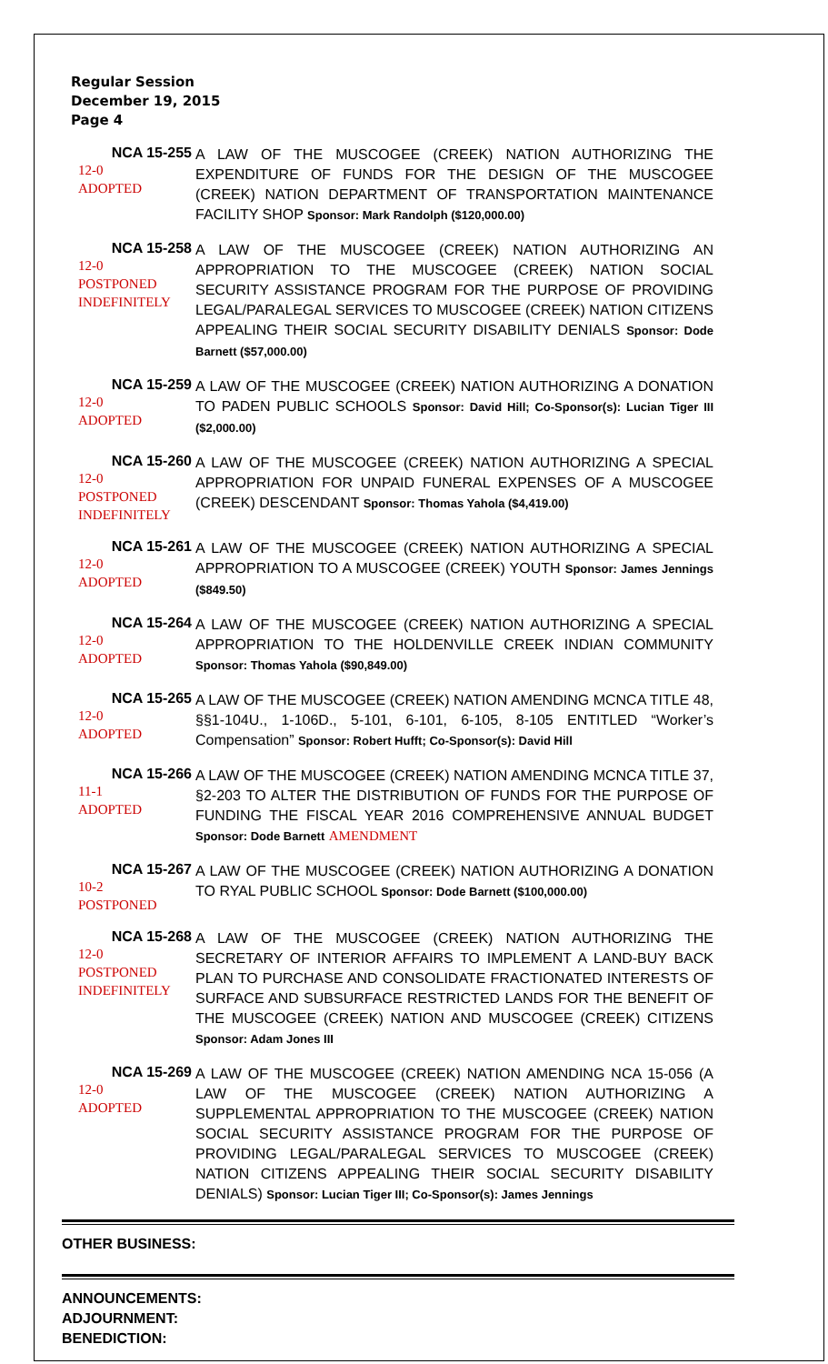Regular Session
December 19, 2015
Page 4
NCA 15-255
12-0
ADOPTED
A LAW OF THE MUSCOGEE (CREEK) NATION AUTHORIZING THE EXPENDITURE OF FUNDS FOR THE DESIGN OF THE MUSCOGEE (CREEK) NATION DEPARTMENT OF TRANSPORTATION MAINTENANCE FACILITY SHOP Sponsor: Mark Randolph ($120,000.00)
NCA 15-258
12-0
POSTPONED
INDEFINITELY
A LAW OF THE MUSCOGEE (CREEK) NATION AUTHORIZING AN APPROPRIATION TO THE MUSCOGEE (CREEK) NATION SOCIAL SECURITY ASSISTANCE PROGRAM FOR THE PURPOSE OF PROVIDING LEGAL/PARALEGAL SERVICES TO MUSCOGEE (CREEK) NATION CITIZENS APPEALING THEIR SOCIAL SECURITY DISABILITY DENIALS Sponsor: Dode Barnett ($57,000.00)
NCA 15-259
12-0
ADOPTED
A LAW OF THE MUSCOGEE (CREEK) NATION AUTHORIZING A DONATION TO PADEN PUBLIC SCHOOLS Sponsor: David Hill; Co-Sponsor(s): Lucian Tiger III ($2,000.00)
NCA 15-260
12-0
POSTPONED
INDEFINITELY
A LAW OF THE MUSCOGEE (CREEK) NATION AUTHORIZING A SPECIAL APPROPRIATION FOR UNPAID FUNERAL EXPENSES OF A MUSCOGEE (CREEK) DESCENDANT Sponsor: Thomas Yahola ($4,419.00)
NCA 15-261
12-0
ADOPTED
A LAW OF THE MUSCOGEE (CREEK) NATION AUTHORIZING A SPECIAL APPROPRIATION TO A MUSCOGEE (CREEK) YOUTH Sponsor: James Jennings ($849.50)
NCA 15-264
12-0
ADOPTED
A LAW OF THE MUSCOGEE (CREEK) NATION AUTHORIZING A SPECIAL APPROPRIATION TO THE HOLDENVILLE CREEK INDIAN COMMUNITY Sponsor: Thomas Yahola ($90,849.00)
NCA 15-265
12-0
ADOPTED
A LAW OF THE MUSCOGEE (CREEK) NATION AMENDING MCNCA TITLE 48, §§1-104U., 1-106D., 5-101, 6-101, 6-105, 8-105 ENTITLED “Worker’s Compensation” Sponsor: Robert Hufft; Co-Sponsor(s): David Hill
NCA 15-266
11-1
ADOPTED
A LAW OF THE MUSCOGEE (CREEK) NATION AMENDING MCNCA TITLE 37, §2-203 TO ALTER THE DISTRIBUTION OF FUNDS FOR THE PURPOSE OF FUNDING THE FISCAL YEAR 2016 COMPREHENSIVE ANNUAL BUDGET Sponsor: Dode Barnett AMENDMENT
NCA 15-267
10-2
POSTPONED
A LAW OF THE MUSCOGEE (CREEK) NATION AUTHORIZING A DONATION TO RYAL PUBLIC SCHOOL Sponsor: Dode Barnett ($100,000.00)
NCA 15-268
12-0
POSTPONED
INDEFINITELY
A LAW OF THE MUSCOGEE (CREEK) NATION AUTHORIZING THE SECRETARY OF INTERIOR AFFAIRS TO IMPLEMENT A LAND-BUY BACK PLAN TO PURCHASE AND CONSOLIDATE FRACTIONATED INTERESTS OF SURFACE AND SUBSURFACE RESTRICTED LANDS FOR THE BENEFIT OF THE MUSCOGEE (CREEK) NATION AND MUSCOGEE (CREEK) CITIZENS Sponsor: Adam Jones III
NCA 15-269
12-0
ADOPTED
A LAW OF THE MUSCOGEE (CREEK) NATION AMENDING NCA 15-056 (A LAW OF THE MUSCOGEE (CREEK) NATION AUTHORIZING A SUPPLEMENTAL APPROPRIATION TO THE MUSCOGEE (CREEK) NATION SOCIAL SECURITY ASSISTANCE PROGRAM FOR THE PURPOSE OF PROVIDING LEGAL/PARALEGAL SERVICES TO MUSCOGEE (CREEK) NATION CITIZENS APPEALING THEIR SOCIAL SECURITY DISABILITY DENIALS) Sponsor: Lucian Tiger III; Co-Sponsor(s): James Jennings
OTHER BUSINESS:
ANNOUNCEMENTS:
ADJOURNMENT:
BENEDICTION: